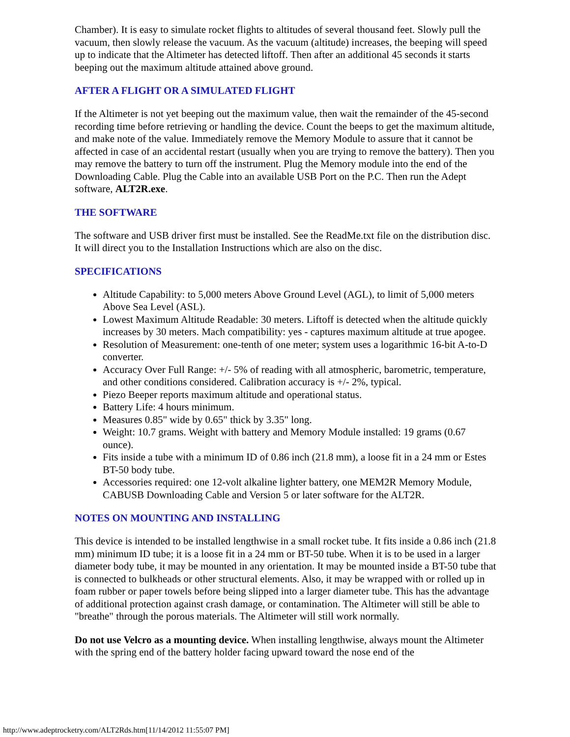Chamber). It is easy to simulate rocket flights to altitudes of several thousand feet. Slowly pull the vacuum, then slowly release the vacuum. As the vacuum (altitude) increases, the beeping will speed up to indicate that the Altimeter has detected liftoff. Then after an additional 45 seconds it starts beeping out the maximum altitude attained above ground.
AFTER A FLIGHT OR A SIMULATED FLIGHT
If the Altimeter is not yet beeping out the maximum value, then wait the remainder of the 45-second recording time before retrieving or handling the device. Count the beeps to get the maximum altitude, and make note of the value. Immediately remove the Memory Module to assure that it cannot be affected in case of an accidental restart (usually when you are trying to remove the battery). Then you may remove the battery to turn off the instrument. Plug the Memory module into the end of the Downloading Cable. Plug the Cable into an available USB Port on the P.C. Then run the Adept software, ALT2R.exe.
THE SOFTWARE
The software and USB driver first must be installed. See the ReadMe.txt file on the distribution disc. It will direct you to the Installation Instructions which are also on the disc.
SPECIFICATIONS
Altitude Capability: to 5,000 meters Above Ground Level (AGL), to limit of 5,000 meters Above Sea Level (ASL).
Lowest Maximum Altitude Readable: 30 meters. Liftoff is detected when the altitude quickly increases by 30 meters. Mach compatibility: yes - captures maximum altitude at true apogee.
Resolution of Measurement: one-tenth of one meter; system uses a logarithmic 16-bit A-to-D converter.
Accuracy Over Full Range: +/- 5% of reading with all atmospheric, barometric, temperature, and other conditions considered. Calibration accuracy is +/- 2%, typical.
Piezo Beeper reports maximum altitude and operational status.
Battery Life: 4 hours minimum.
Measures 0.85" wide by 0.65" thick by 3.35" long.
Weight: 10.7 grams. Weight with battery and Memory Module installed: 19 grams (0.67 ounce).
Fits inside a tube with a minimum ID of 0.86 inch (21.8 mm), a loose fit in a 24 mm or Estes BT-50 body tube.
Accessories required: one 12-volt alkaline lighter battery, one MEM2R Memory Module, CABUSB Downloading Cable and Version 5 or later software for the ALT2R.
NOTES ON MOUNTING AND INSTALLING
This device is intended to be installed lengthwise in a small rocket tube. It fits inside a 0.86 inch (21.8 mm) minimum ID tube; it is a loose fit in a 24 mm or BT-50 tube. When it is to be used in a larger diameter body tube, it may be mounted in any orientation. It may be mounted inside a BT-50 tube that is connected to bulkheads or other structural elements. Also, it may be wrapped with or rolled up in foam rubber or paper towels before being slipped into a larger diameter tube. This has the advantage of additional protection against crash damage, or contamination. The Altimeter will still be able to "breathe" through the porous materials. The Altimeter will still work normally.
Do not use Velcro as a mounting device. When installing lengthwise, always mount the Altimeter with the spring end of the battery holder facing upward toward the nose end of the
http://www.adeptrocketry.com/ALT2Rds.htm[11/14/2012 11:55:07 PM]